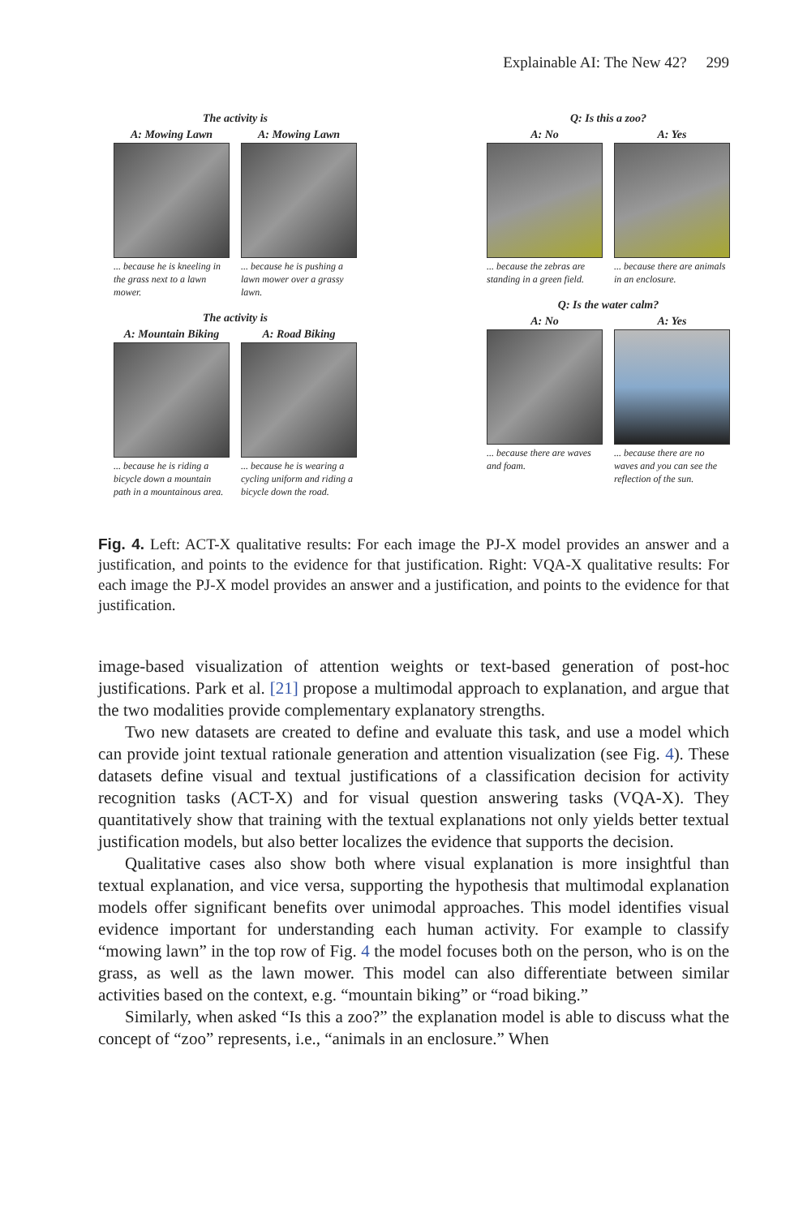Explainable AI: The New 42? 299
The activity is
A: Mowing Lawn
... because he is kneeling in the grass next to a lawn mower.
A: Mowing Lawn
... because he is pushing a lawn mower over a grassy lawn.
The activity is
A: Mountain Biking
... because he is riding a bicycle down a mountain path in a mountainous area.
A: Road Biking
... because he is wearing a cycling uniform and riding a bicycle down the road.
Q: Is this a zoo?
A: No
... because the zebras are standing in a green field.
A: Yes
... because there are animals in an enclosure.
Q: Is the water calm?
A: No
... because there are waves and foam.
A: Yes
... because there are no waves and you can see the reflection of the sun.
Fig. 4. Left: ACT-X qualitative results: For each image the PJ-X model provides an answer and a justification, and points to the evidence for that justification. Right: VQA-X qualitative results: For each image the PJ-X model provides an answer and a justification, and points to the evidence for that justification.
image-based visualization of attention weights or text-based generation of post-hoc justifications. Park et al. [21] propose a multimodal approach to explanation, and argue that the two modalities provide complementary explanatory strengths.
Two new datasets are created to define and evaluate this task, and use a model which can provide joint textual rationale generation and attention visualization (see Fig. 4). These datasets define visual and textual justifications of a classification decision for activity recognition tasks (ACT-X) and for visual question answering tasks (VQA-X). They quantitatively show that training with the textual explanations not only yields better textual justification models, but also better localizes the evidence that supports the decision.
Qualitative cases also show both where visual explanation is more insightful than textual explanation, and vice versa, supporting the hypothesis that multimodal explanation models offer significant benefits over unimodal approaches. This model identifies visual evidence important for understanding each human activity. For example to classify “mowing lawn” in the top row of Fig. 4 the model focuses both on the person, who is on the grass, as well as the lawn mower. This model can also differentiate between similar activities based on the context, e.g. “mountain biking” or “road biking.”
Similarly, when asked “Is this a zoo?” the explanation model is able to discuss what the concept of “zoo” represents, i.e., “animals in an enclosure.” When